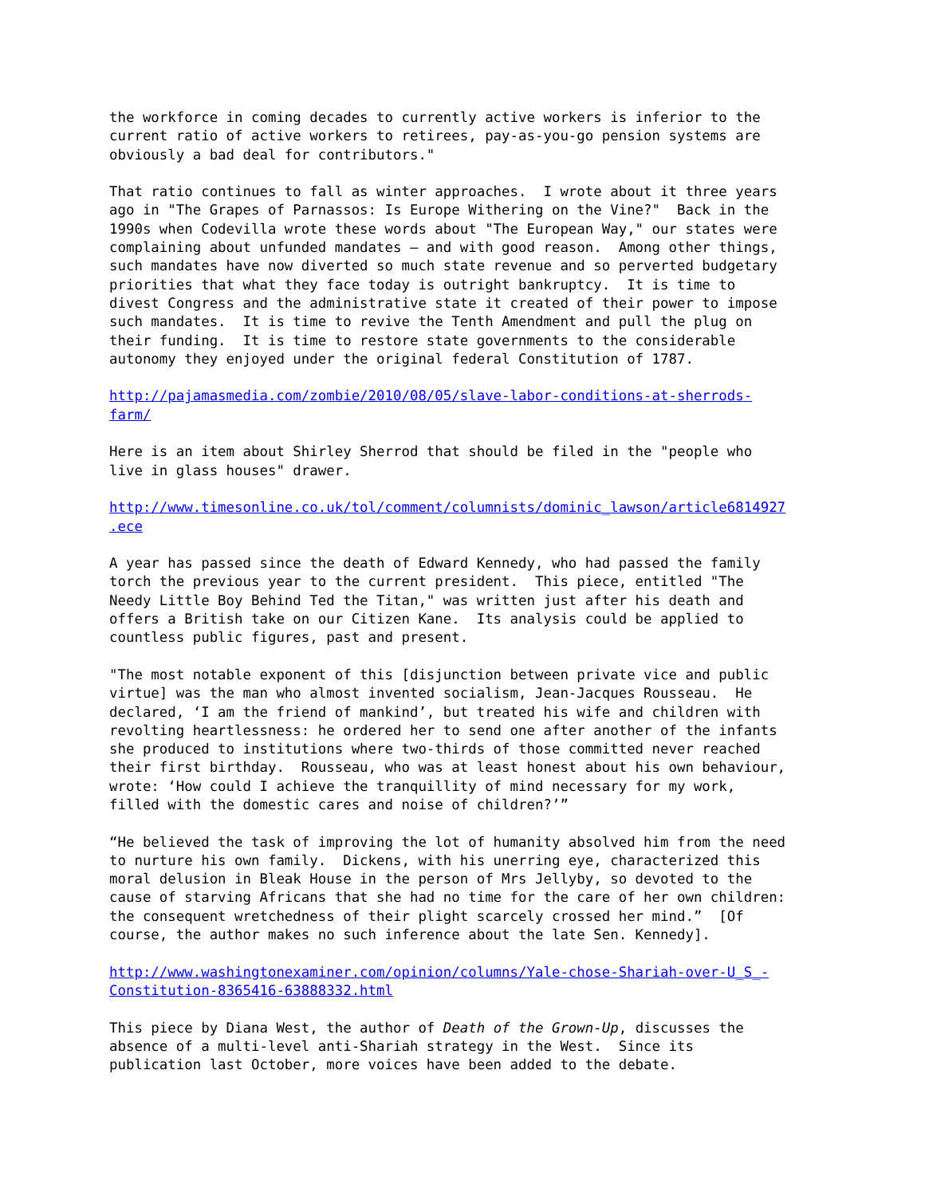the workforce in coming decades to currently active workers is inferior to the current ratio of active workers to retirees, pay-as-you-go pension systems are obviously a bad deal for contributors."
That ratio continues to fall as winter approaches. I wrote about it three years ago in "The Grapes of Parnassos: Is Europe Withering on the Vine?" Back in the 1990s when Codevilla wrote these words about "The European Way," our states were complaining about unfunded mandates – and with good reason. Among other things, such mandates have now diverted so much state revenue and so perverted budgetary priorities that what they face today is outright bankruptcy. It is time to divest Congress and the administrative state it created of their power to impose such mandates. It is time to revive the Tenth Amendment and pull the plug on their funding. It is time to restore state governments to the considerable autonomy they enjoyed under the original federal Constitution of 1787.
http://pajamasmedia.com/zombie/2010/08/05/slave-labor-conditions-at-sherrods- farm/
Here is an item about Shirley Sherrod that should be filed in the "people who live in glass houses" drawer.
http://www.timesonline.co.uk/tol/comment/columnists/dominic_lawson/article6814927 .ece
A year has passed since the death of Edward Kennedy, who had passed the family torch the previous year to the current president. This piece, entitled "The Needy Little Boy Behind Ted the Titan," was written just after his death and offers a British take on our Citizen Kane. Its analysis could be applied to countless public figures, past and present.
"The most notable exponent of this [disjunction between private vice and public virtue] was the man who almost invented socialism, Jean-Jacques Rousseau. He declared, ‘I am the friend of mankind’, but treated his wife and children with revolting heartlessness: he ordered her to send one after another of the infants she produced to institutions where two-thirds of those committed never reached their first birthday. Rousseau, who was at least honest about his own behaviour, wrote: ‘How could I achieve the tranquillity of mind necessary for my work, filled with the domestic cares and noise of children?’”
“He believed the task of improving the lot of humanity absolved him from the need to nurture his own family. Dickens, with his unerring eye, characterized this moral delusion in Bleak House in the person of Mrs Jellyby, so devoted to the cause of starving Africans that she had no time for the care of her own children: the consequent wretchedness of their plight scarcely crossed her mind.” [Of course, the author makes no such inference about the late Sen. Kennedy].
http://www.washingtonexaminer.com/opinion/columns/Yale-chose-Shariah-over-U_S_- Constitution-8365416-63888332.html
This piece by Diana West, the author of Death of the Grown-Up, discusses the absence of a multi-level anti-Shariah strategy in the West. Since its publication last October, more voices have been added to the debate.